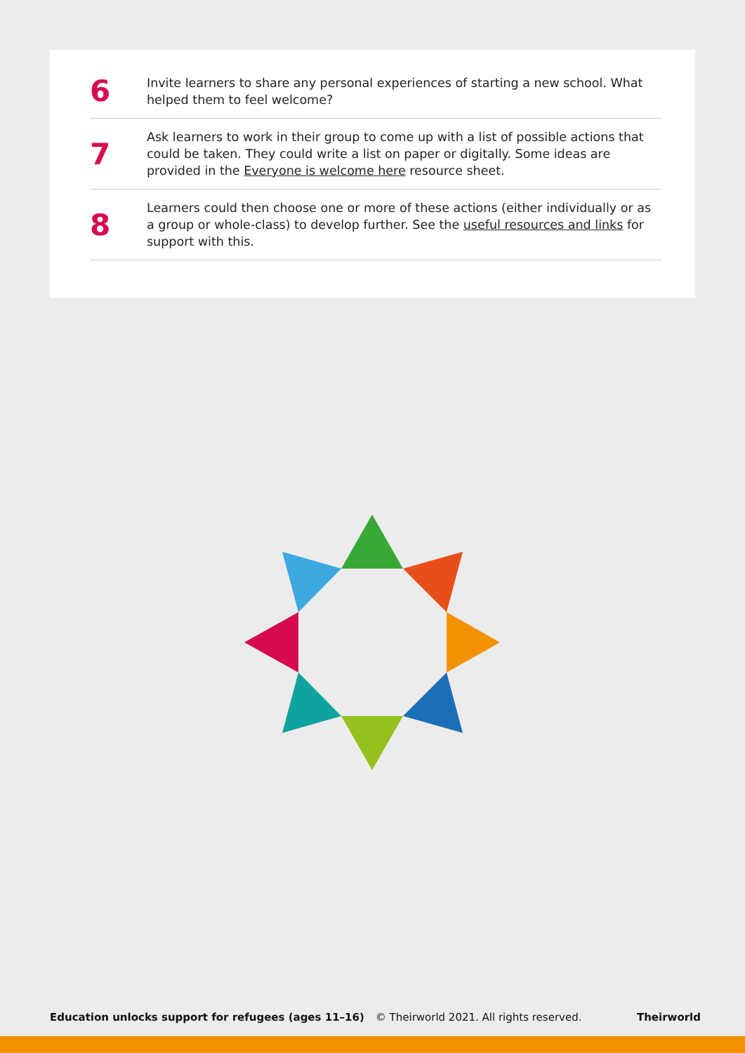6
Invite learners to share any personal experiences of starting a new school. What helped them to feel welcome?
7
Ask learners to work in their group to come up with a list of possible actions that could be taken. They could write a list on paper or digitally. Some ideas are provided in the Everyone is welcome here resource sheet.
8
Learners could then choose one or more of these actions (either individually or as a group or whole-class) to develop further. See the useful resources and links for support with this.
Education unlocks support for refugees (ages 11–16) © Theirworld 2021. All rights reserved. Theirworld